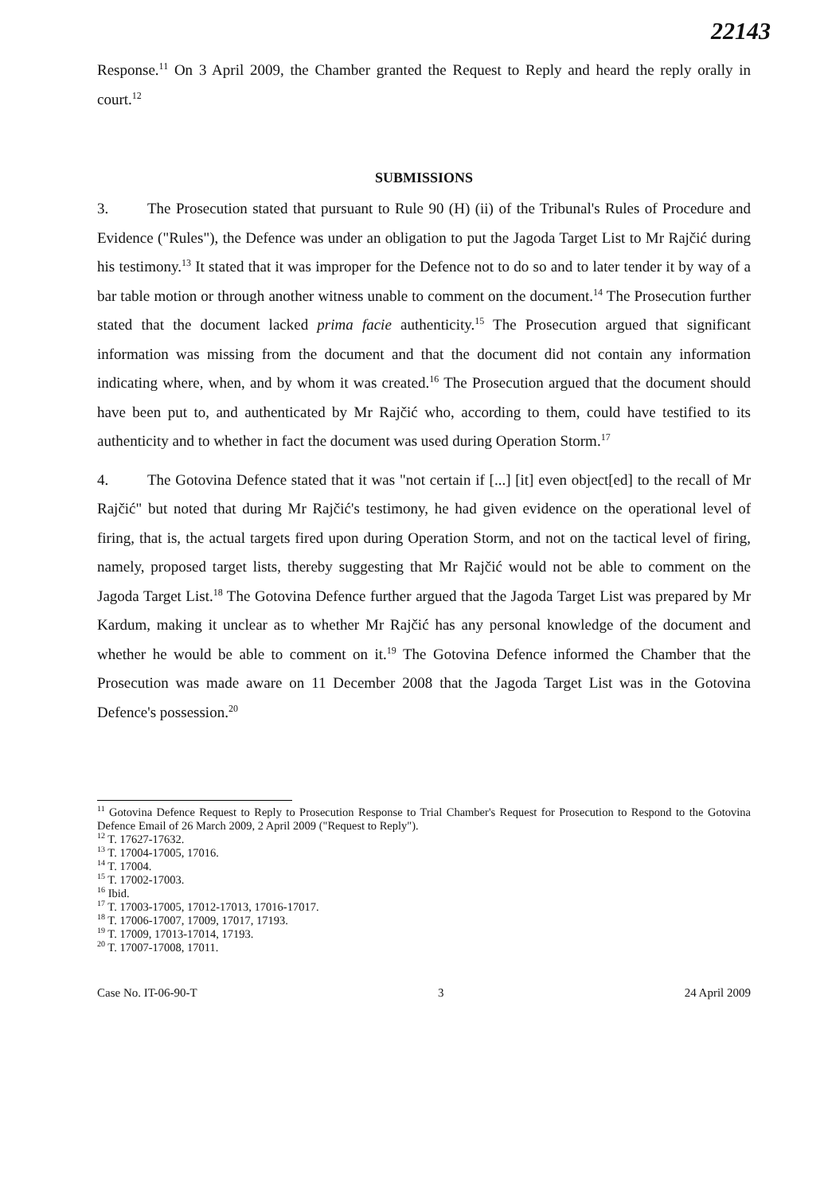22143
Response.<sup>11</sup> On 3 April 2009, the Chamber granted the Request to Reply and heard the reply orally in court.<sup>12</sup>
SUBMISSIONS
3. The Prosecution stated that pursuant to Rule 90 (H) (ii) of the Tribunal's Rules of Procedure and Evidence ("Rules"), the Defence was under an obligation to put the Jagoda Target List to Mr Rajčić during his testimony.<sup>13</sup> It stated that it was improper for the Defence not to do so and to later tender it by way of a bar table motion or through another witness unable to comment on the document.<sup>14</sup> The Prosecution further stated that the document lacked prima facie authenticity.<sup>15</sup> The Prosecution argued that significant information was missing from the document and that the document did not contain any information indicating where, when, and by whom it was created.<sup>16</sup> The Prosecution argued that the document should have been put to, and authenticated by Mr Rajčić who, according to them, could have testified to its authenticity and to whether in fact the document was used during Operation Storm.<sup>17</sup>
4. The Gotovina Defence stated that it was "not certain if [...] [it] even object[ed] to the recall of Mr Rajčić" but noted that during Mr Rajčić's testimony, he had given evidence on the operational level of firing, that is, the actual targets fired upon during Operation Storm, and not on the tactical level of firing, namely, proposed target lists, thereby suggesting that Mr Rajčić would not be able to comment on the Jagoda Target List.<sup>18</sup> The Gotovina Defence further argued that the Jagoda Target List was prepared by Mr Kardum, making it unclear as to whether Mr Rajčić has any personal knowledge of the document and whether he would be able to comment on it.<sup>19</sup> The Gotovina Defence informed the Chamber that the Prosecution was made aware on 11 December 2008 that the Jagoda Target List was in the Gotovina Defence's possession.<sup>20</sup>
<sup>11</sup> Gotovina Defence Request to Reply to Prosecution Response to Trial Chamber's Request for Prosecution to Respond to the Gotovina Defence Email of 26 March 2009, 2 April 2009 ("Request to Reply").
<sup>12</sup> T. 17627-17632.
<sup>13</sup> T. 17004-17005, 17016.
<sup>14</sup> T. 17004.
<sup>15</sup> T. 17002-17003.
<sup>16</sup> Ibid.
<sup>17</sup> T. 17003-17005, 17012-17013, 17016-17017.
<sup>18</sup> T. 17006-17007, 17009, 17017, 17193.
<sup>19</sup> T. 17009, 17013-17014, 17193.
<sup>20</sup> T. 17007-17008, 17011.
Case No. IT-06-90-T 3 24 April 2009